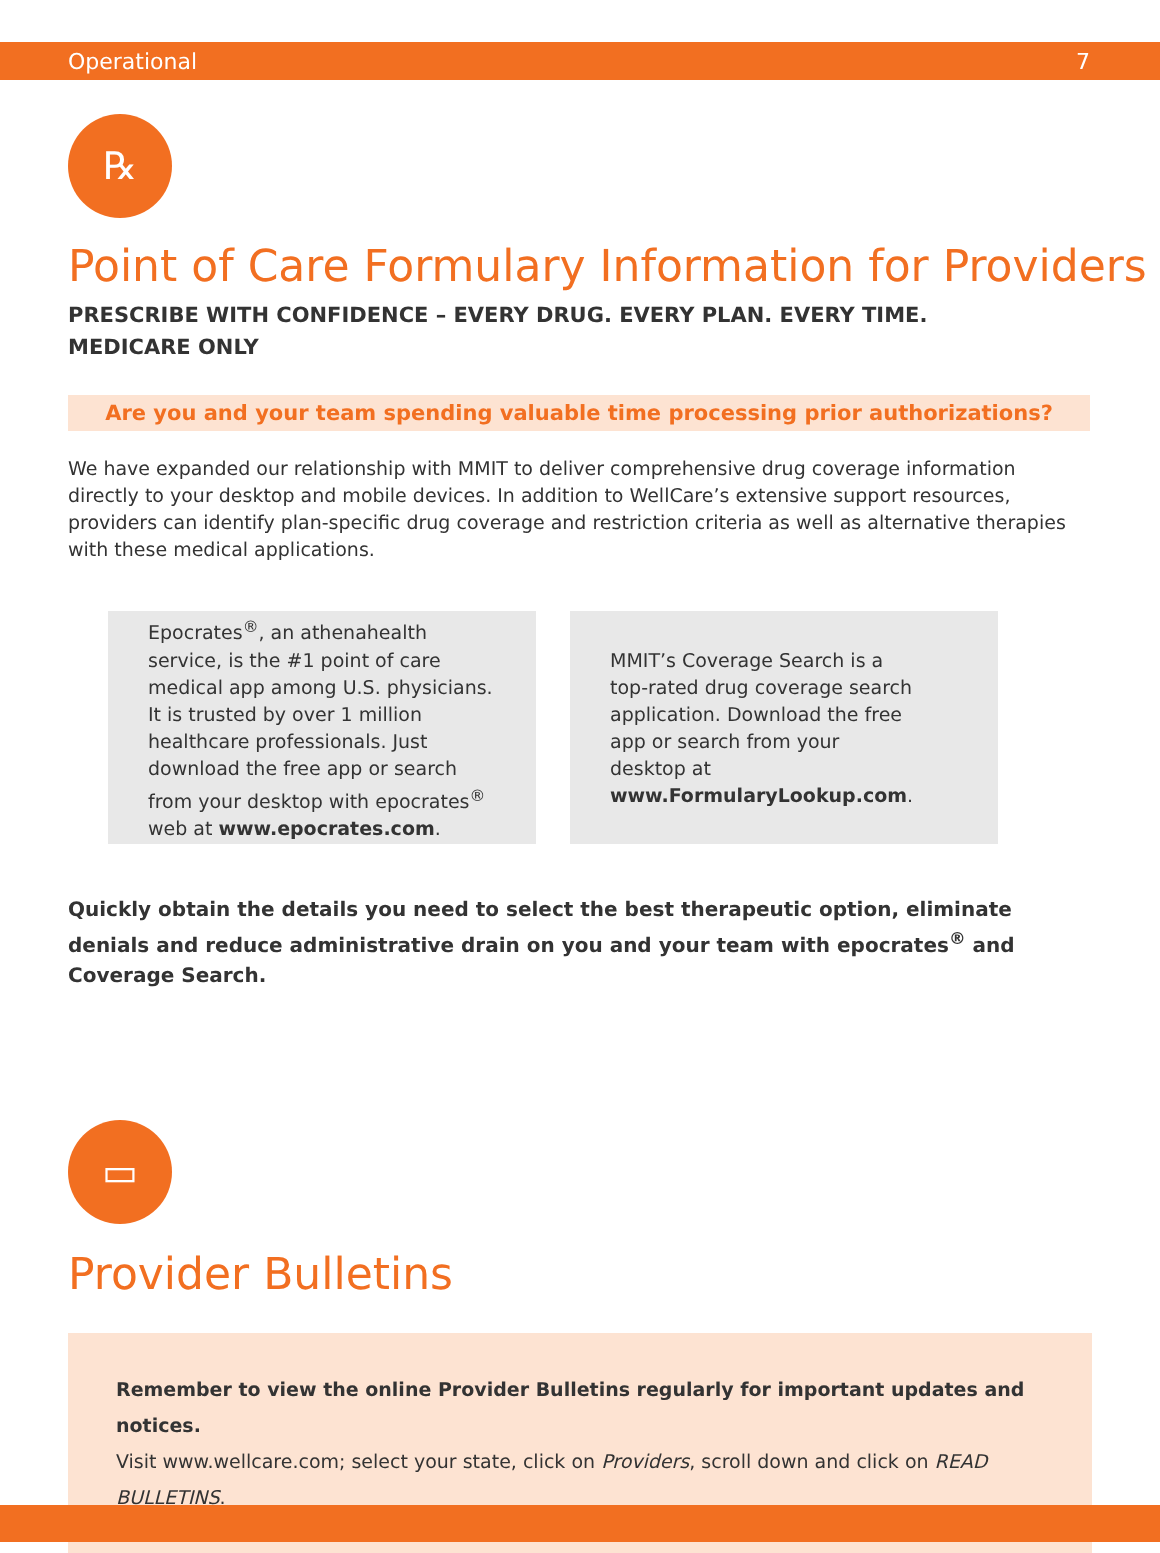Operational 7
℞
Point of Care Formulary Information for Providers
PRESCRIBE WITH CONFIDENCE – EVERY DRUG. EVERY PLAN. EVERY TIME.
MEDICARE ONLY
Are you and your team spending valuable time processing prior authorizations?
We have expanded our relationship with MMIT to deliver comprehensive drug coverage information directly to your desktop and mobile devices. In addition to WellCare’s extensive support resources, providers can identify plan-specific drug coverage and restriction criteria as well as alternative therapies with these medical applications.
Epocrates<sup>®</sup>, an athenahealth service, is the #1 point of care medical app among U.S. physicians. It is trusted by over 1 million healthcare professionals. Just download the free app or search from your desktop with epocrates<sup>®</sup> web at www.epocrates.com.
MMIT’s Coverage Search is a top-rated drug coverage search application. Download the free app or search from your desktop at www.FormularyLookup.com.
Quickly obtain the details you need to select the best therapeutic option, eliminate denials and reduce administrative drain on you and your team with epocrates<sup>®</sup> and Coverage Search.
▭
Provider Bulletins
Remember to view the online Provider Bulletins regularly for important updates and notices.
Visit www.wellcare.com; select your state, click on Providers, scroll down and click on READ BULLETINS.